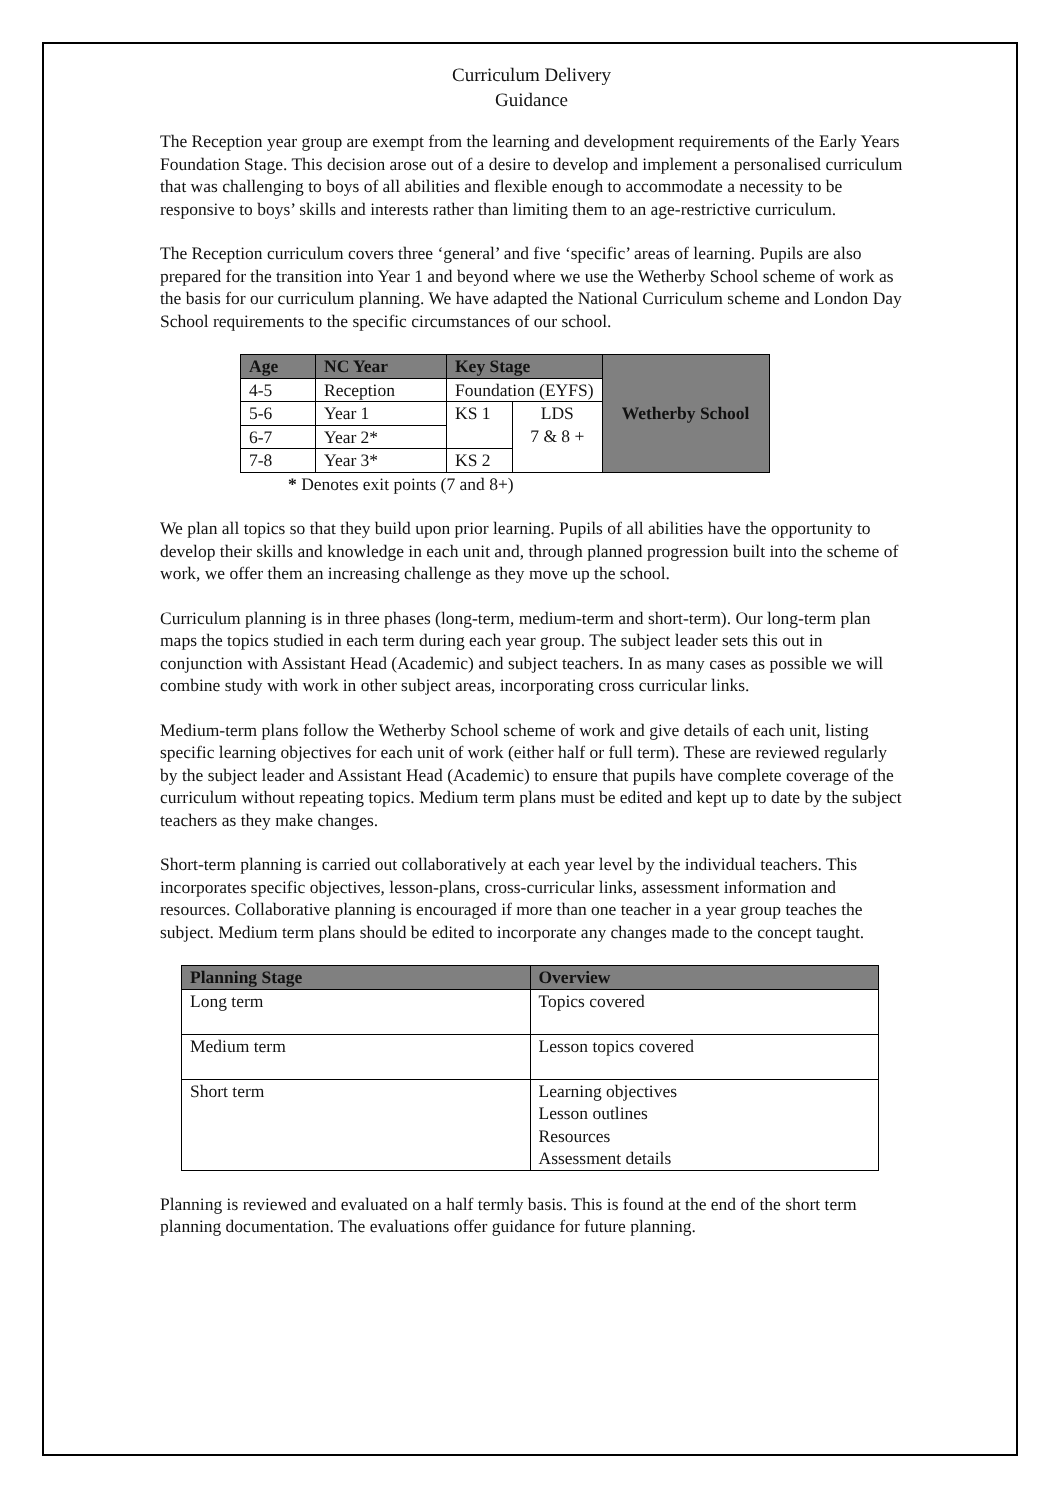Curriculum Delivery
Guidance
The Reception year group are exempt from the learning and development requirements of the Early Years Foundation Stage. This decision arose out of a desire to develop and implement a personalised curriculum that was challenging to boys of all abilities and flexible enough to accommodate a necessity to be responsive to boys’ skills and interests rather than limiting them to an age-restrictive curriculum.
The Reception curriculum covers three ‘general’ and five ‘specific’ areas of learning. Pupils are also prepared for the transition into Year 1 and beyond where we use the Wetherby School scheme of work as the basis for our curriculum planning. We have adapted the National Curriculum scheme and London Day School requirements to the specific circumstances of our school.
| Age | NC Year | Key Stage | | Wetherby School |
| --- | --- | --- | --- | --- |
| 4-5 | Reception | Foundation (EYFS) | | |
| 5-6 | Year 1 | KS 1 | LDS 7 & 8 + | |
| 6-7 | Year 2* | | | |
| 7-8 | Year 3* | KS 2 | | |
* Denotes exit points (7 and 8+)
We plan all topics so that they build upon prior learning. Pupils of all abilities have the opportunity to develop their skills and knowledge in each unit and, through planned progression built into the scheme of work, we offer them an increasing challenge as they move up the school.
Curriculum planning is in three phases (long-term, medium-term and short-term). Our long-term plan maps the topics studied in each term during each year group. The subject leader sets this out in conjunction with Assistant Head (Academic) and subject teachers. In as many cases as possible we will combine study with work in other subject areas, incorporating cross curricular links.
Medium-term plans follow the Wetherby School scheme of work and give details of each unit, listing specific learning objectives for each unit of work (either half or full term). These are reviewed regularly by the subject leader and Assistant Head (Academic) to ensure that pupils have complete coverage of the curriculum without repeating topics. Medium term plans must be edited and kept up to date by the subject teachers as they make changes.
Short-term planning is carried out collaboratively at each year level by the individual teachers. This incorporates specific objectives, lesson-plans, cross-curricular links, assessment information and resources. Collaborative planning is encouraged if more than one teacher in a year group teaches the subject. Medium term plans should be edited to incorporate any changes made to the concept taught.
| Planning Stage | Overview |
| --- | --- |
| Long term | Topics covered |
| Medium term | Lesson topics covered |
| Short term | Learning objectives Lesson outlines Resources Assessment details |
Planning is reviewed and evaluated on a half termly basis. This is found at the end of the short term planning documentation. The evaluations offer guidance for future planning.